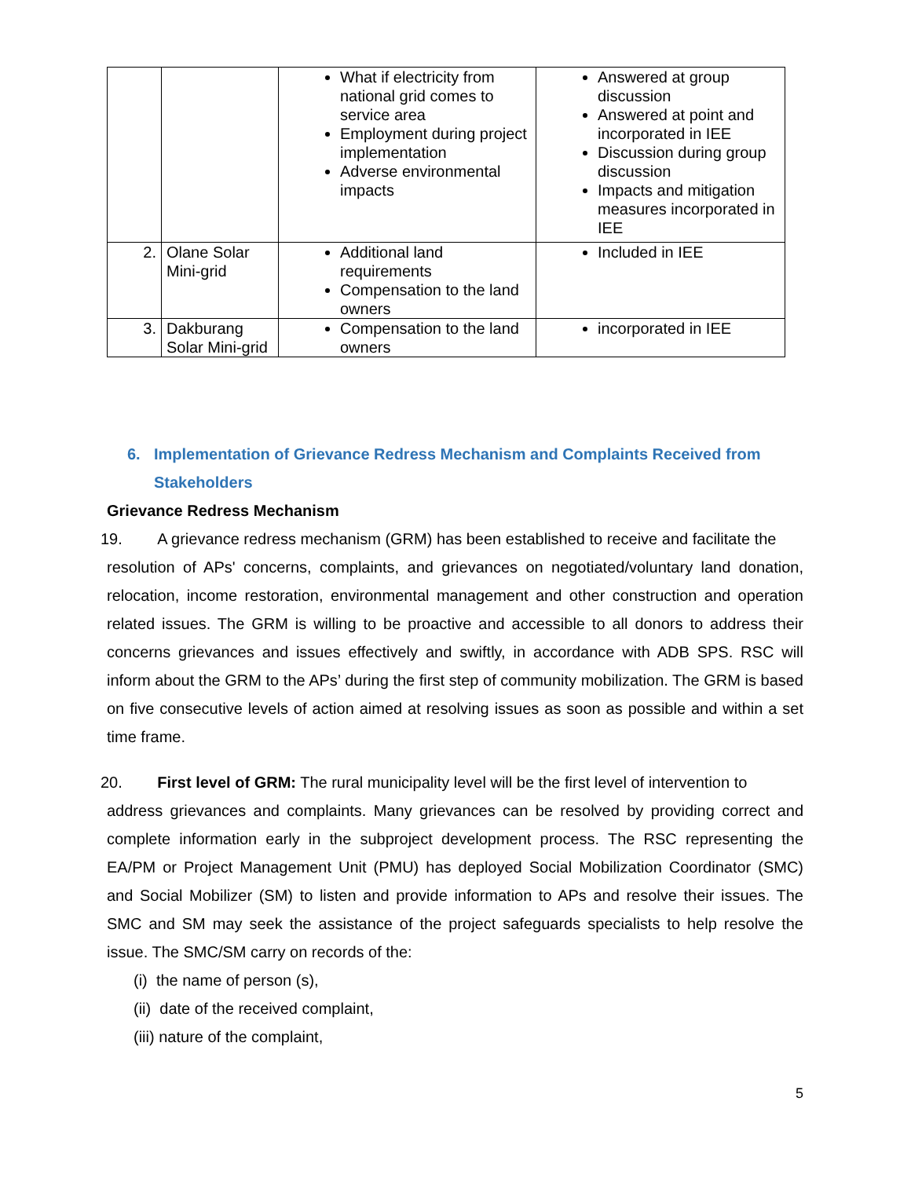| | | What if electricity from national grid comes to service area Employment during project implementation Adverse environmental impacts | Answered at group discussion Answered at point and incorporated in IEE Discussion during group discussion Impacts and mitigation measures incorporated in IEE |
| 2. | Olane Solar Mini-grid | Additional land requirements Compensation to the land owners | Included in IEE |
| 3. | Dakburang Solar Mini-grid | Compensation to the land owners | incorporated in IEE |
6. Implementation of Grievance Redress Mechanism and Complaints Received from Stakeholders
Grievance Redress Mechanism
19. A grievance redress mechanism (GRM) has been established to receive and facilitate the
resolution of APs' concerns, complaints, and grievances on negotiated/voluntary land donation, relocation, income restoration, environmental management and other construction and operation related issues. The GRM is willing to be proactive and accessible to all donors to address their concerns grievances and issues effectively and swiftly, in accordance with ADB SPS. RSC will inform about the GRM to the APs’ during the first step of community mobilization. The GRM is based on five consecutive levels of action aimed at resolving issues as soon as possible and within a set time frame.
20. First level of GRM: The rural municipality level will be the first level of intervention to
address grievances and complaints. Many grievances can be resolved by providing correct and complete information early in the subproject development process. The RSC representing the EA/PM or Project Management Unit (PMU) has deployed Social Mobilization Coordinator (SMC) and Social Mobilizer (SM) to listen and provide information to APs and resolve their issues. The SMC and SM may seek the assistance of the project safeguards specialists to help resolve the issue. The SMC/SM carry on records of the:
(i) the name of person (s),
(ii) date of the received complaint,
(iii) nature of the complaint,
5